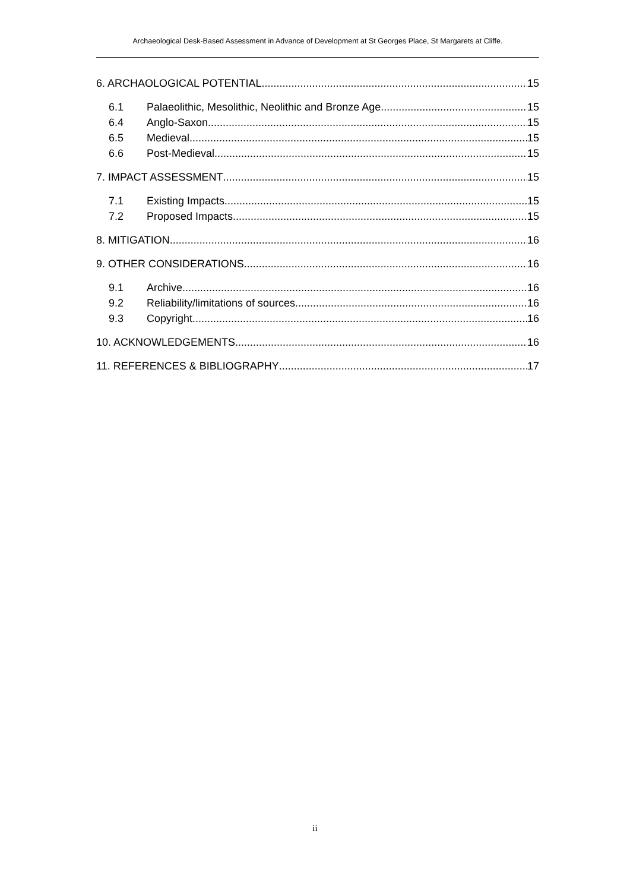Archaeological Desk-Based Assessment in Advance of Development at St Georges Place, St Margarets at Cliffe.
6. ARCHAOLOGICAL POTENTIAL 15
6.1 Palaeolithic, Mesolithic, Neolithic and Bronze Age 15
6.4 Anglo-Saxon 15
6.5 Medieval 15
6.6 Post-Medieval 15
7. IMPACT ASSESSMENT 15
7.1 Existing Impacts 15
7.2 Proposed Impacts 15
8. MITIGATION 16
9. OTHER CONSIDERATIONS 16
9.1 Archive 16
9.2 Reliability/limitations of sources 16
9.3 Copyright 16
10. ACKNOWLEDGEMENTS 16
11. REFERENCES & BIBLIOGRAPHY 17
ii